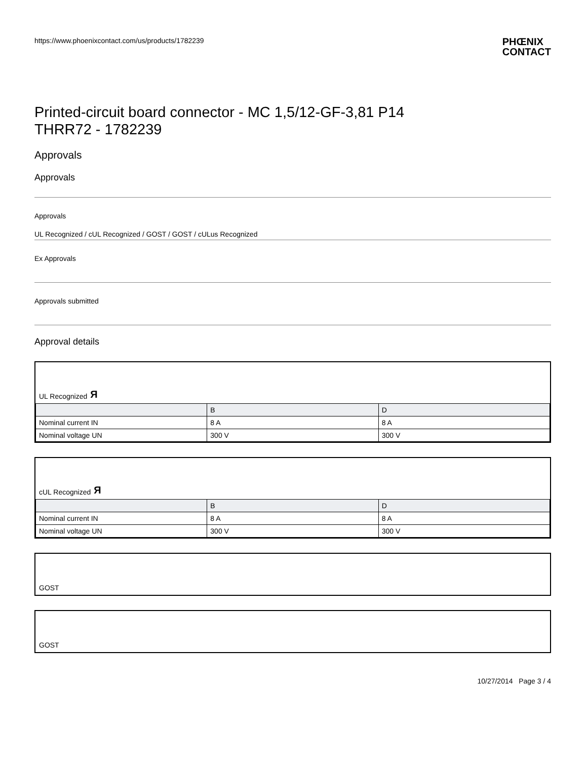https://www.phoenixcontact.com/us/products/1782239 PHŒNIX
CONTACT
Printed-circuit board connector - MC 1,5/12-GF-3,81 P14
THRR72 - 1782239
Approvals
Approvals
Approvals
UL Recognized / cUL Recognized / GOST / GOST / cULus Recognized
Ex Approvals
Approvals submitted
Approval details
UL Recognized Я
| | B | D |
| Nominal current IN | 8 A | 8 A |
| Nominal voltage UN | 300 V | 300 V |
cUL Recognized Я
| | B | D |
| Nominal current IN | 8 A | 8 A |
| Nominal voltage UN | 300 V | 300 V |
GOST
GOST
10/27/2014 Page 3 / 4